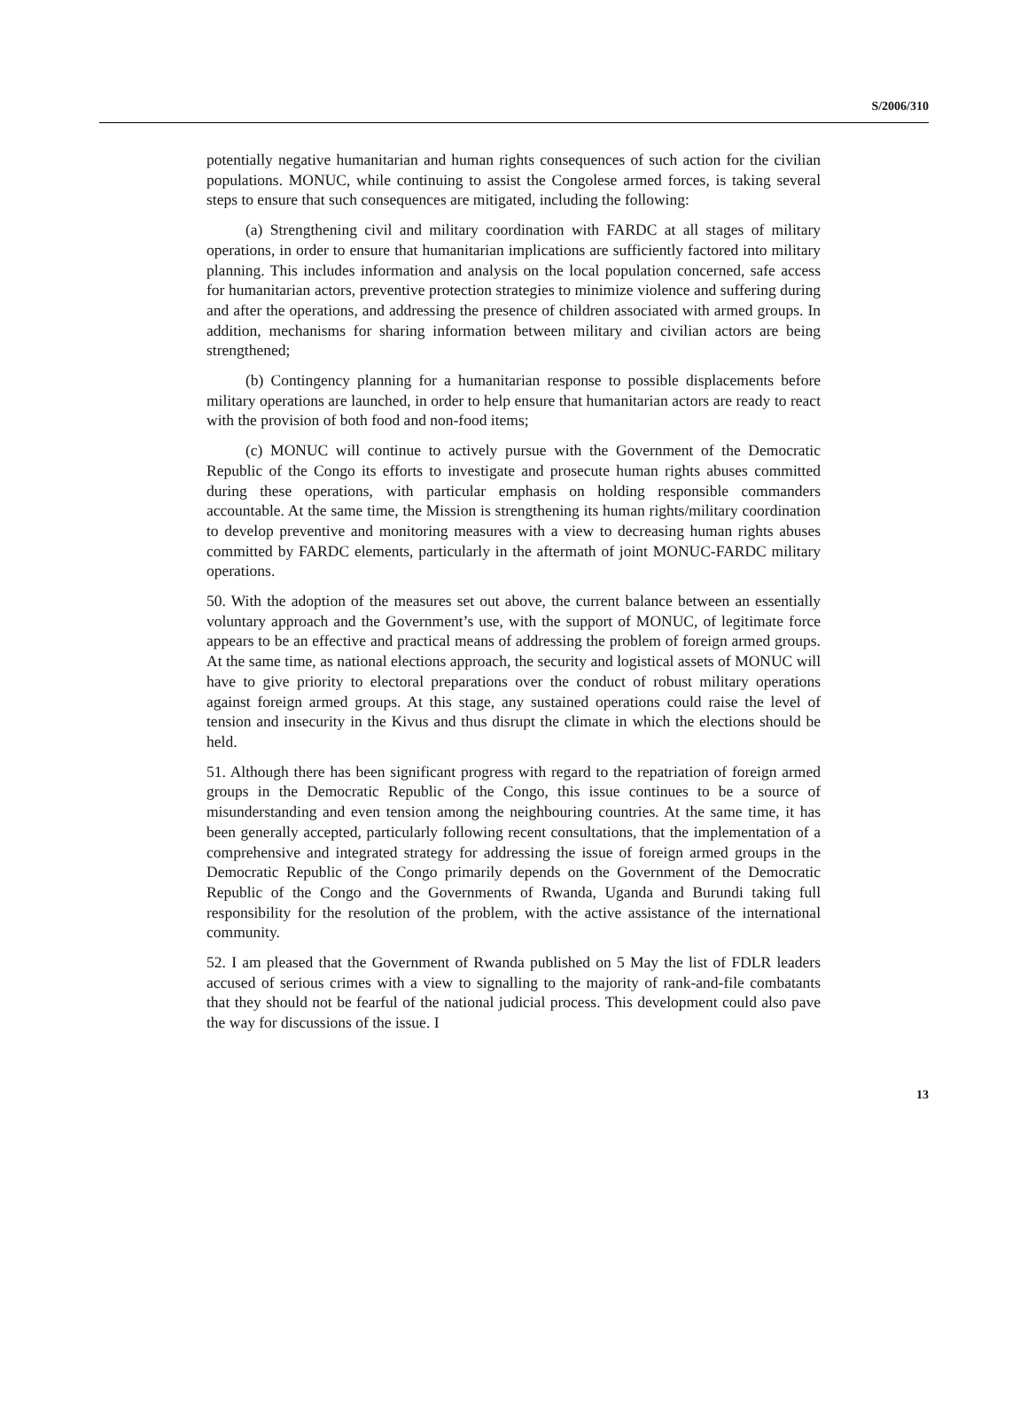S/2006/310
potentially negative humanitarian and human rights consequences of such action for the civilian populations. MONUC, while continuing to assist the Congolese armed forces, is taking several steps to ensure that such consequences are mitigated, including the following:
(a) Strengthening civil and military coordination with FARDC at all stages of military operations, in order to ensure that humanitarian implications are sufficiently factored into military planning. This includes information and analysis on the local population concerned, safe access for humanitarian actors, preventive protection strategies to minimize violence and suffering during and after the operations, and addressing the presence of children associated with armed groups. In addition, mechanisms for sharing information between military and civilian actors are being strengthened;
(b) Contingency planning for a humanitarian response to possible displacements before military operations are launched, in order to help ensure that humanitarian actors are ready to react with the provision of both food and non-food items;
(c) MONUC will continue to actively pursue with the Government of the Democratic Republic of the Congo its efforts to investigate and prosecute human rights abuses committed during these operations, with particular emphasis on holding responsible commanders accountable. At the same time, the Mission is strengthening its human rights/military coordination to develop preventive and monitoring measures with a view to decreasing human rights abuses committed by FARDC elements, particularly in the aftermath of joint MONUC-FARDC military operations.
50. With the adoption of the measures set out above, the current balance between an essentially voluntary approach and the Government’s use, with the support of MONUC, of legitimate force appears to be an effective and practical means of addressing the problem of foreign armed groups. At the same time, as national elections approach, the security and logistical assets of MONUC will have to give priority to electoral preparations over the conduct of robust military operations against foreign armed groups. At this stage, any sustained operations could raise the level of tension and insecurity in the Kivus and thus disrupt the climate in which the elections should be held.
51. Although there has been significant progress with regard to the repatriation of foreign armed groups in the Democratic Republic of the Congo, this issue continues to be a source of misunderstanding and even tension among the neighbouring countries. At the same time, it has been generally accepted, particularly following recent consultations, that the implementation of a comprehensive and integrated strategy for addressing the issue of foreign armed groups in the Democratic Republic of the Congo primarily depends on the Government of the Democratic Republic of the Congo and the Governments of Rwanda, Uganda and Burundi taking full responsibility for the resolution of the problem, with the active assistance of the international community.
52. I am pleased that the Government of Rwanda published on 5 May the list of FDLR leaders accused of serious crimes with a view to signalling to the majority of rank-and-file combatants that they should not be fearful of the national judicial process. This development could also pave the way for discussions of the issue. I
13